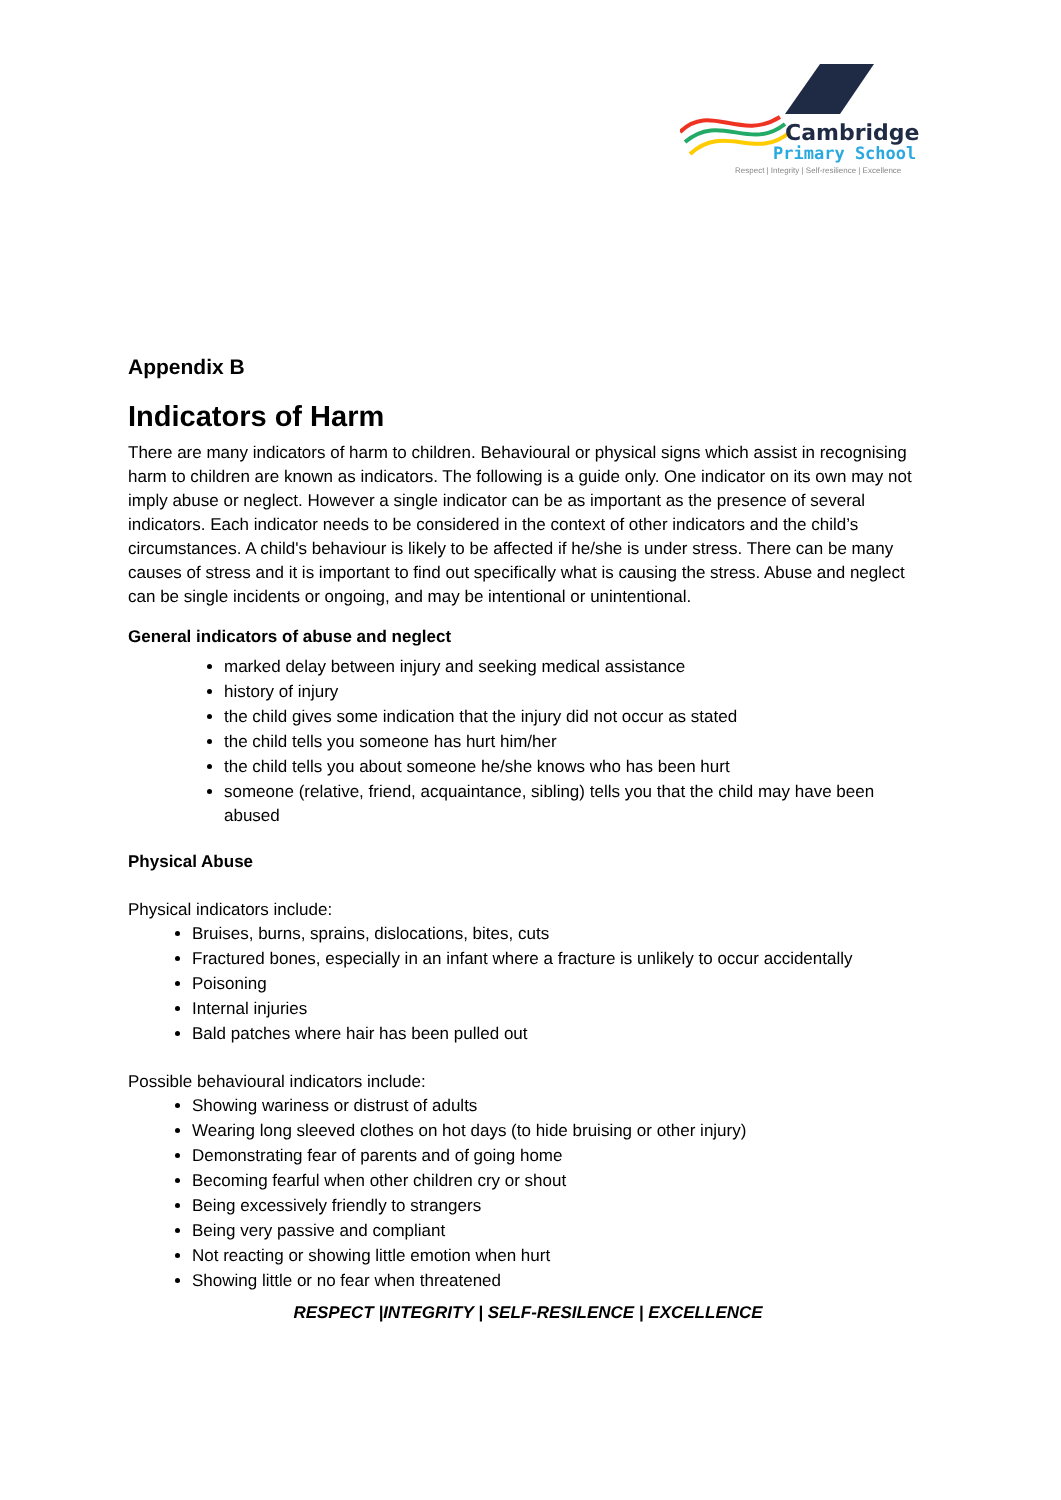Cambridge
Primary School
Respect | Integrity | Self-resilience | Excellence
Appendix B
Indicators of Harm
There are many indicators of harm to children. Behavioural or physical signs which assist in recognising harm to children are known as indicators. The following is a guide only. One indicator on its own may not imply abuse or neglect. However a single indicator can be as important as the presence of several indicators. Each indicator needs to be considered in the context of other indicators and the child’s circumstances. A child's behaviour is likely to be affected if he/she is under stress. There can be many causes of stress and it is important to find out specifically what is causing the stress. Abuse and neglect can be single incidents or ongoing, and may be intentional or unintentional.
General indicators of abuse and neglect
marked delay between injury and seeking medical assistance
history of injury
the child gives some indication that the injury did not occur as stated
the child tells you someone has hurt him/her
the child tells you about someone he/she knows who has been hurt
someone (relative, friend, acquaintance, sibling) tells you that the child may have been abused
Physical Abuse
Physical indicators include:
Bruises, burns, sprains, dislocations, bites, cuts
Fractured bones, especially in an infant where a fracture is unlikely to occur accidentally
Poisoning
Internal injuries
Bald patches where hair has been pulled out
Possible behavioural indicators include:
Showing wariness or distrust of adults
Wearing long sleeved clothes on hot days (to hide bruising or other injury)
Demonstrating fear of parents and of going home
Becoming fearful when other children cry or shout
Being excessively friendly to strangers
Being very passive and compliant
Not reacting or showing little emotion when hurt
Showing little or no fear when threatened
RESPECT |INTEGRITY | SELF-RESILENCE | EXCELLENCE